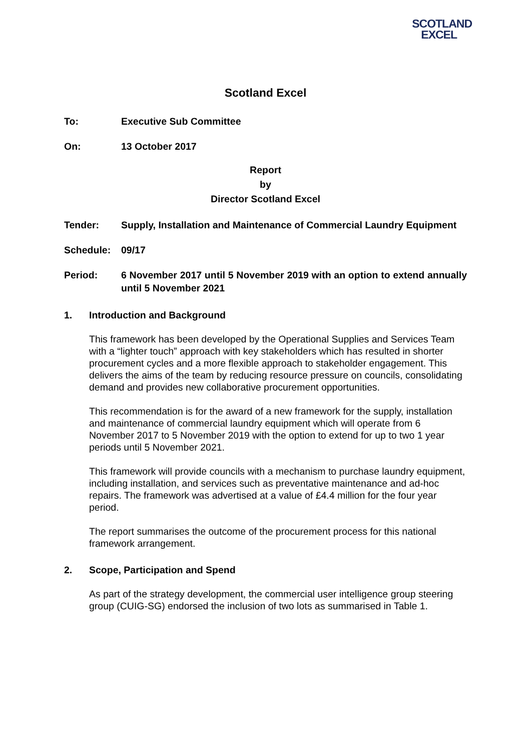SCOTLAND
EXCEL
Scotland Excel
To: Executive Sub Committee
On: 13 October 2017
Report
by
Director Scotland Excel
Tender: Supply, Installation and Maintenance of Commercial Laundry Equipment
Schedule: 09/17
Period: 6 November 2017 until 5 November 2019 with an option to extend annually until 5 November 2021
1. Introduction and Background
This framework has been developed by the Operational Supplies and Services Team with a “lighter touch” approach with key stakeholders which has resulted in shorter procurement cycles and a more flexible approach to stakeholder engagement. This delivers the aims of the team by reducing resource pressure on councils, consolidating demand and provides new collaborative procurement opportunities.
This recommendation is for the award of a new framework for the supply, installation and maintenance of commercial laundry equipment which will operate from 6 November 2017 to 5 November 2019 with the option to extend for up to two 1 year periods until 5 November 2021.
This framework will provide councils with a mechanism to purchase laundry equipment, including installation, and services such as preventative maintenance and ad-hoc repairs. The framework was advertised at a value of £4.4 million for the four year period.
The report summarises the outcome of the procurement process for this national framework arrangement.
2. Scope, Participation and Spend
As part of the strategy development, the commercial user intelligence group steering group (CUIG-SG) endorsed the inclusion of two lots as summarised in Table 1.